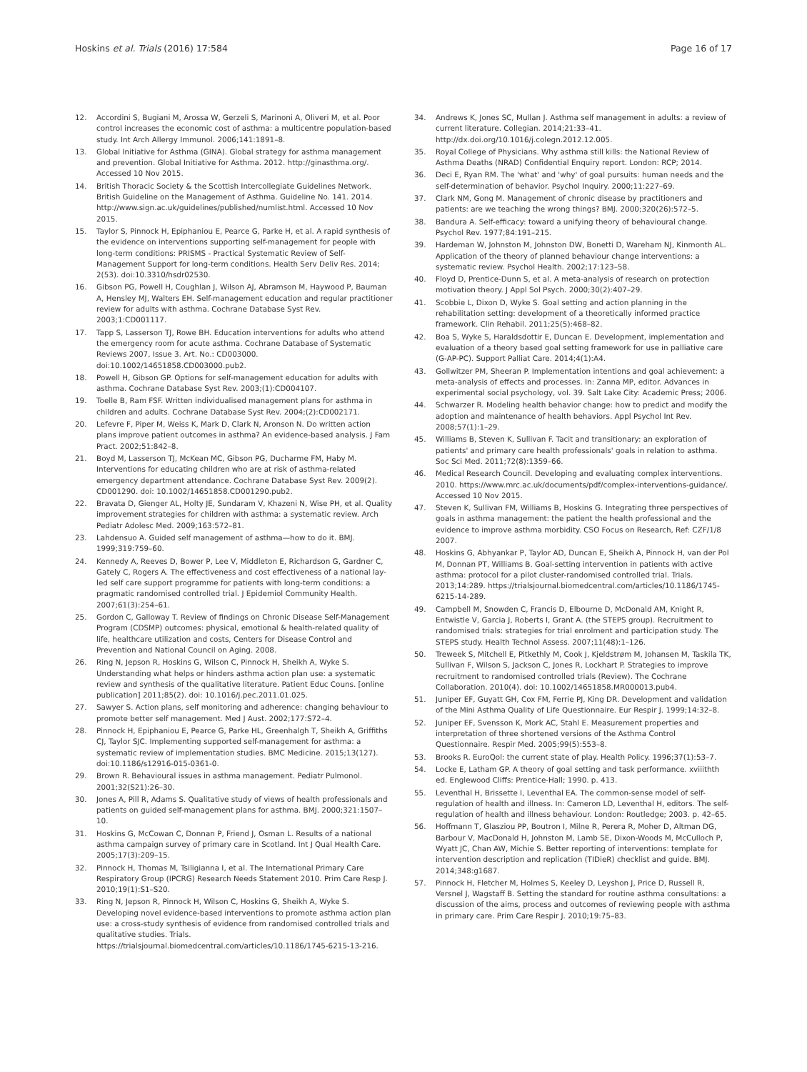Hoskins et al. Trials (2016) 17:584 Page 16 of 17
12. Accordini S, Bugiani M, Arossa W, Gerzeli S, Marinoni A, Oliveri M, et al. Poor control increases the economic cost of asthma: a multicentre population-based study. Int Arch Allergy Immunol. 2006;141:1891–8.
13. Global Initiative for Asthma (GINA). Global strategy for asthma management and prevention. Global Initiative for Asthma. 2012. http://ginasthma.org/. Accessed 10 Nov 2015.
14. British Thoracic Society & the Scottish Intercollegiate Guidelines Network. British Guideline on the Management of Asthma. Guideline No. 141. 2014. http://www.sign.ac.uk/guidelines/published/numlist.html. Accessed 10 Nov 2015.
15. Taylor S, Pinnock H, Epiphaniou E, Pearce G, Parke H, et al. A rapid synthesis of the evidence on interventions supporting self-management for people with long-term conditions: PRISMS - Practical Systematic Review of Self-Management Support for long-term conditions. Health Serv Deliv Res. 2014; 2(53). doi:10.3310/hsdr02530.
16. Gibson PG, Powell H, Coughlan J, Wilson AJ, Abramson M, Haywood P, Bauman A, Hensley MJ, Walters EH. Self-management education and regular practitioner review for adults with asthma. Cochrane Database Syst Rev. 2003;1:CD001117.
17. Tapp S, Lasserson TJ, Rowe BH. Education interventions for adults who attend the emergency room for acute asthma. Cochrane Database of Systematic Reviews 2007, Issue 3. Art. No.: CD003000. doi:10.1002/14651858.CD003000.pub2.
18. Powell H, Gibson GP. Options for self-management education for adults with asthma. Cochrane Database Syst Rev. 2003;(1):CD004107.
19. Toelle B, Ram FSF. Written individualised management plans for asthma in children and adults. Cochrane Database Syst Rev. 2004;(2):CD002171.
20. Lefevre F, Piper M, Weiss K, Mark D, Clark N, Aronson N. Do written action plans improve patient outcomes in asthma? An evidence-based analysis. J Fam Pract. 2002;51:842–8.
21. Boyd M, Lasserson TJ, McKean MC, Gibson PG, Ducharme FM, Haby M. Interventions for educating children who are at risk of asthma-related emergency department attendance. Cochrane Database Syst Rev. 2009(2). CD001290. doi: 10.1002/14651858.CD001290.pub2.
22. Bravata D, Gienger AL, Holty JE, Sundaram V, Khazeni N, Wise PH, et al. Quality improvement strategies for children with asthma: a systematic review. Arch Pediatr Adolesc Med. 2009;163:572–81.
23. Lahdensuo A. Guided self management of asthma—how to do it. BMJ. 1999;319:759–60.
24. Kennedy A, Reeves D, Bower P, Lee V, Middleton E, Richardson G, Gardner C, Gately C, Rogers A. The effectiveness and cost effectiveness of a national lay-led self care support programme for patients with long-term conditions: a pragmatic randomised controlled trial. J Epidemiol Community Health. 2007;61(3):254–61.
25. Gordon C, Galloway T. Review of findings on Chronic Disease Self-Management Program (CDSMP) outcomes: physical, emotional & health-related quality of life, healthcare utilization and costs, Centers for Disease Control and Prevention and National Council on Aging. 2008.
26. Ring N, Jepson R, Hoskins G, Wilson C, Pinnock H, Sheikh A, Wyke S. Understanding what helps or hinders asthma action plan use: a systematic review and synthesis of the qualitative literature. Patient Educ Couns. [online publication] 2011;85(2). doi: 10.1016/j.pec.2011.01.025.
27. Sawyer S. Action plans, self monitoring and adherence: changing behaviour to promote better self management. Med J Aust. 2002;177:S72–4.
28. Pinnock H, Epiphaniou E, Pearce G, Parke HL, Greenhalgh T, Sheikh A, Griffiths CJ, Taylor SJC. Implementing supported self-management for asthma: a systematic review of implementation studies. BMC Medicine. 2015;13(127). doi:10.1186/s12916-015-0361-0.
29. Brown R. Behavioural issues in asthma management. Pediatr Pulmonol. 2001;32(S21):26–30.
30. Jones A, Pill R, Adams S. Qualitative study of views of health professionals and patients on guided self-management plans for asthma. BMJ. 2000;321:1507–10.
31. Hoskins G, McCowan C, Donnan P, Friend J, Osman L. Results of a national asthma campaign survey of primary care in Scotland. Int J Qual Health Care. 2005;17(3):209–15.
32. Pinnock H, Thomas M, Tsiligianna I, et al. The International Primary Care Respiratory Group (IPCRG) Research Needs Statement 2010. Prim Care Resp J. 2010;19(1):S1–S20.
33. Ring N, Jepson R, Pinnock H, Wilson C, Hoskins G, Sheikh A, Wyke S. Developing novel evidence-based interventions to promote asthma action plan use: a cross-study synthesis of evidence from randomised controlled trials and qualitative studies. Trials. https://trialsjournal.biomedcentral.com/articles/10.1186/1745-6215-13-216.
34. Andrews K, Jones SC, Mullan J. Asthma self management in adults: a review of current literature. Collegian. 2014;21:33–41. http://dx.doi.org/10.1016/j.colegn.2012.12.005.
35. Royal College of Physicians. Why asthma still kills: the National Review of Asthma Deaths (NRAD) Confidential Enquiry report. London: RCP; 2014.
36. Deci E, Ryan RM. The 'what' and 'why' of goal pursuits: human needs and the self-determination of behavior. Psychol Inquiry. 2000;11:227–69.
37. Clark NM, Gong M. Management of chronic disease by practitioners and patients: are we teaching the wrong things? BMJ. 2000;320(26):572–5.
38. Bandura A. Self-efficacy: toward a unifying theory of behavioural change. Psychol Rev. 1977;84:191–215.
39. Hardeman W, Johnston M, Johnston DW, Bonetti D, Wareham NJ, Kinmonth AL. Application of the theory of planned behaviour change interventions: a systematic review. Psychol Health. 2002;17:123–58.
40. Floyd D, Prentice-Dunn S, et al. A meta-analysis of research on protection motivation theory. J Appl Sol Psych. 2000;30(2):407–29.
41. Scobbie L, Dixon D, Wyke S. Goal setting and action planning in the rehabilitation setting: development of a theoretically informed practice framework. Clin Rehabil. 2011;25(5):468–82.
42. Boa S, Wyke S, Haraldsdottir E, Duncan E. Development, implementation and evaluation of a theory based goal setting framework for use in palliative care (G-AP-PC). Support Palliat Care. 2014;4(1):A4.
43. Gollwitzer PM, Sheeran P. Implementation intentions and goal achievement: a meta-analysis of effects and processes. In: Zanna MP, editor. Advances in experimental social psychology, vol. 39. Salt Lake City: Academic Press; 2006.
44. Schwarzer R. Modeling health behavior change: how to predict and modify the adoption and maintenance of health behaviors. Appl Psychol Int Rev. 2008;57(1):1–29.
45. Williams B, Steven K, Sullivan F. Tacit and transitionary: an exploration of patients' and primary care health professionals' goals in relation to asthma. Soc Sci Med. 2011;72(8):1359–66.
46. Medical Research Council. Developing and evaluating complex interventions. 2010. https://www.mrc.ac.uk/documents/pdf/complex-interventions-guidance/. Accessed 10 Nov 2015.
47. Steven K, Sullivan FM, Williams B, Hoskins G. Integrating three perspectives of goals in asthma management: the patient the health professional and the evidence to improve asthma morbidity. CSO Focus on Research, Ref: CZF/1/8 2007.
48. Hoskins G, Abhyankar P, Taylor AD, Duncan E, Sheikh A, Pinnock H, van der Pol M, Donnan PT, Williams B. Goal-setting intervention in patients with active asthma: protocol for a pilot cluster-randomised controlled trial. Trials. 2013;14:289. https://trialsjournal.biomedcentral.com/articles/10.1186/1745-6215-14-289.
49. Campbell M, Snowden C, Francis D, Elbourne D, McDonald AM, Knight R, Entwistle V, Garcia J, Roberts I, Grant A. (the STEPS group). Recruitment to randomised trials: strategies for trial enrolment and participation study. The STEPS study. Health Technol Assess. 2007;11(48):1–126.
50. Treweek S, Mitchell E, Pitkethly M, Cook J, Kjeldstrøm M, Johansen M, Taskila TK, Sullivan F, Wilson S, Jackson C, Jones R, Lockhart P. Strategies to improve recruitment to randomised controlled trials (Review). The Cochrane Collaboration. 2010(4). doi: 10.1002/14651858.MR000013.pub4.
51. Juniper EF, Guyatt GH, Cox FM, Ferrie PJ, King DR. Development and validation of the Mini Asthma Quality of Life Questionnaire. Eur Respir J. 1999;14:32–8.
52. Juniper EF, Svensson K, Mork AC, Stahl E. Measurement properties and interpretation of three shortened versions of the Asthma Control Questionnaire. Respir Med. 2005;99(5):553–8.
53. Brooks R. EuroQol: the current state of play. Health Policy. 1996;37(1):53–7.
54. Locke E, Latham GP. A theory of goal setting and task performance. xviiithth ed. Englewood Cliffs: Prentice-Hall; 1990. p. 413.
55. Leventhal H, Brissette I, Leventhal EA. The common-sense model of self-regulation of health and illness. In: Cameron LD, Leventhal H, editors. The self-regulation of health and illness behaviour. London: Routledge; 2003. p. 42–65.
56. Hoffmann T, Glasziou PP, Boutron I, Milne R, Perera R, Moher D, Altman DG, Barbour V, MacDonald H, Johnston M, Lamb SE, Dixon-Woods M, McCulloch P, Wyatt JC, Chan AW, Michie S. Better reporting of interventions: template for intervention description and replication (TIDieR) checklist and guide. BMJ. 2014;348:g1687.
57. Pinnock H, Fletcher M, Holmes S, Keeley D, Leyshon J, Price D, Russell R, Versnel J, Wagstaff B. Setting the standard for routine asthma consultations: a discussion of the aims, process and outcomes of reviewing people with asthma in primary care. Prim Care Respir J. 2010;19:75–83.